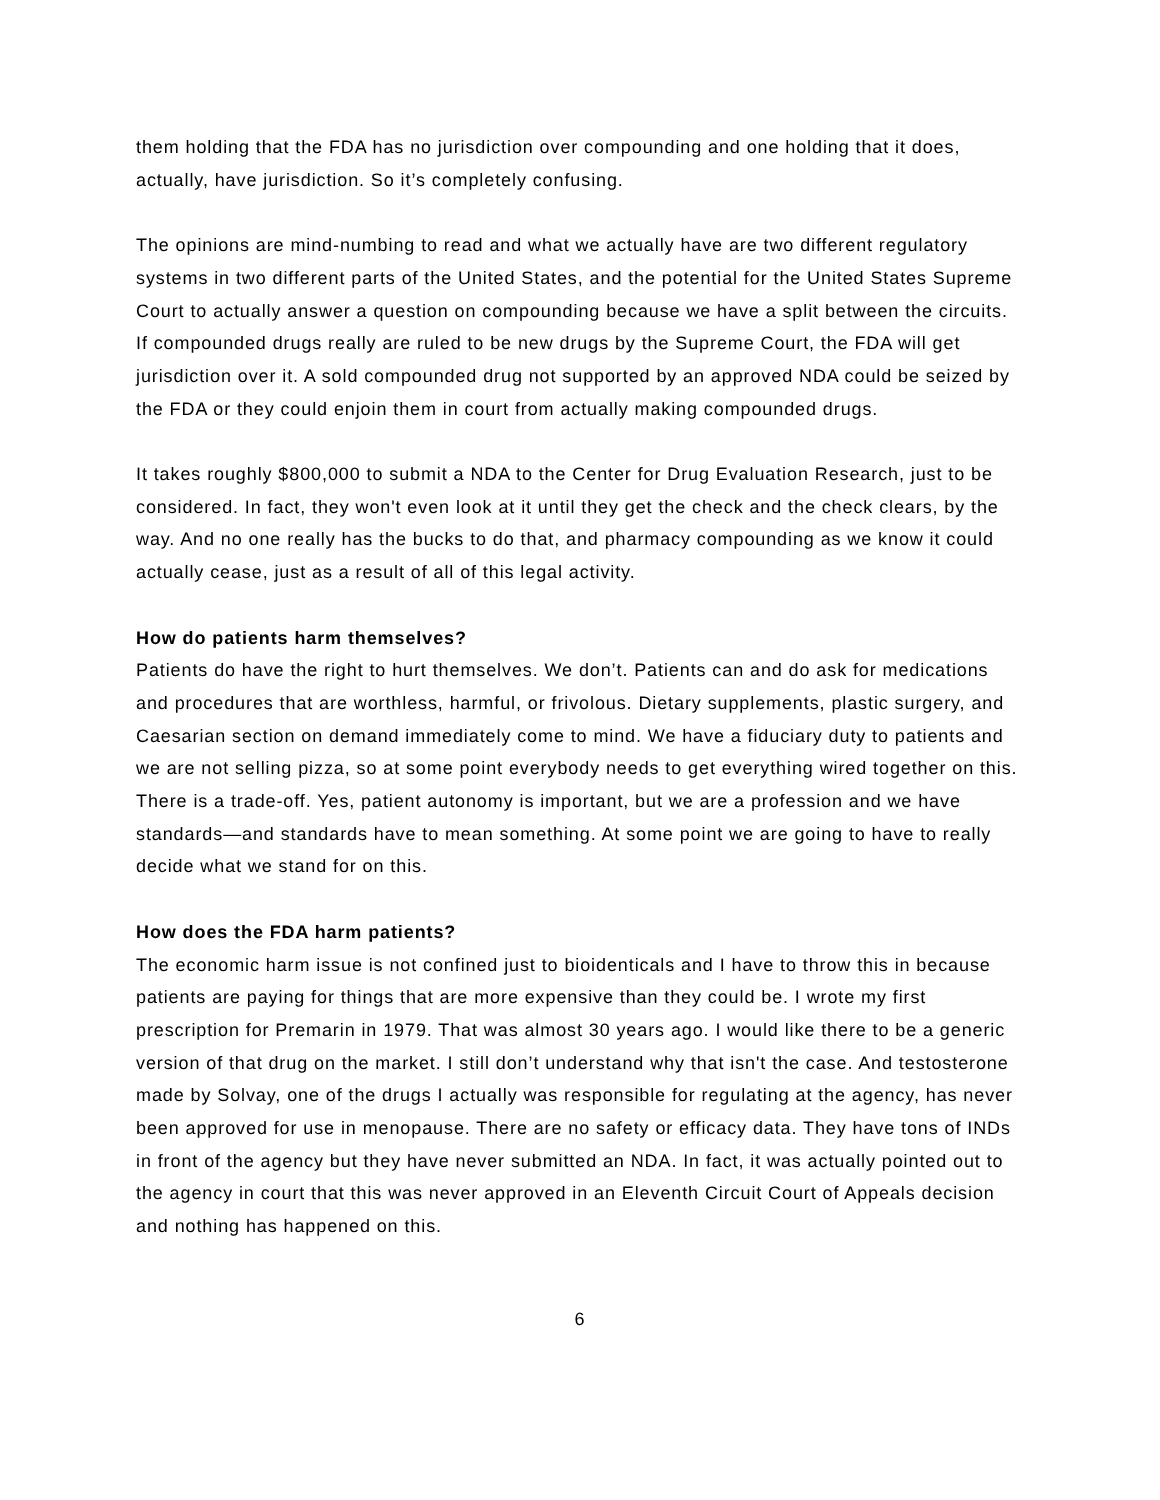them holding that the FDA has no jurisdiction over compounding and one holding that it does, actually, have jurisdiction. So it’s completely confusing.
The opinions are mind-numbing to read and what we actually have are two different regulatory systems in two different parts of the United States, and the potential for the United States Supreme Court to actually answer a question on compounding because we have a split between the circuits. If compounded drugs really are ruled to be new drugs by the Supreme Court, the FDA will get jurisdiction over it. A sold compounded drug not supported by an approved NDA could be seized by the FDA or they could enjoin them in court from actually making compounded drugs.
It takes roughly $800,000 to submit a NDA to the Center for Drug Evaluation Research, just to be considered. In fact, they won't even look at it until they get the check and the check clears, by the way. And no one really has the bucks to do that, and pharmacy compounding as we know it could actually cease, just as a result of all of this legal activity.
How do patients harm themselves?
Patients do have the right to hurt themselves. We don’t. Patients can and do ask for medications and procedures that are worthless, harmful, or frivolous. Dietary supplements, plastic surgery, and Caesarian section on demand immediately come to mind. We have a fiduciary duty to patients and we are not selling pizza, so at some point everybody needs to get everything wired together on this. There is a trade-off. Yes, patient autonomy is important, but we are a profession and we have standards—and standards have to mean something. At some point we are going to have to really decide what we stand for on this.
How does the FDA harm patients?
The economic harm issue is not confined just to bioidenticals and I have to throw this in because patients are paying for things that are more expensive than they could be. I wrote my first prescription for Premarin in 1979. That was almost 30 years ago. I would like there to be a generic version of that drug on the market. I still don’t understand why that isn't the case. And testosterone made by Solvay, one of the drugs I actually was responsible for regulating at the agency, has never been approved for use in menopause. There are no safety or efficacy data. They have tons of INDs in front of the agency but they have never submitted an NDA. In fact, it was actually pointed out to the agency in court that this was never approved in an Eleventh Circuit Court of Appeals decision and nothing has happened on this.
6